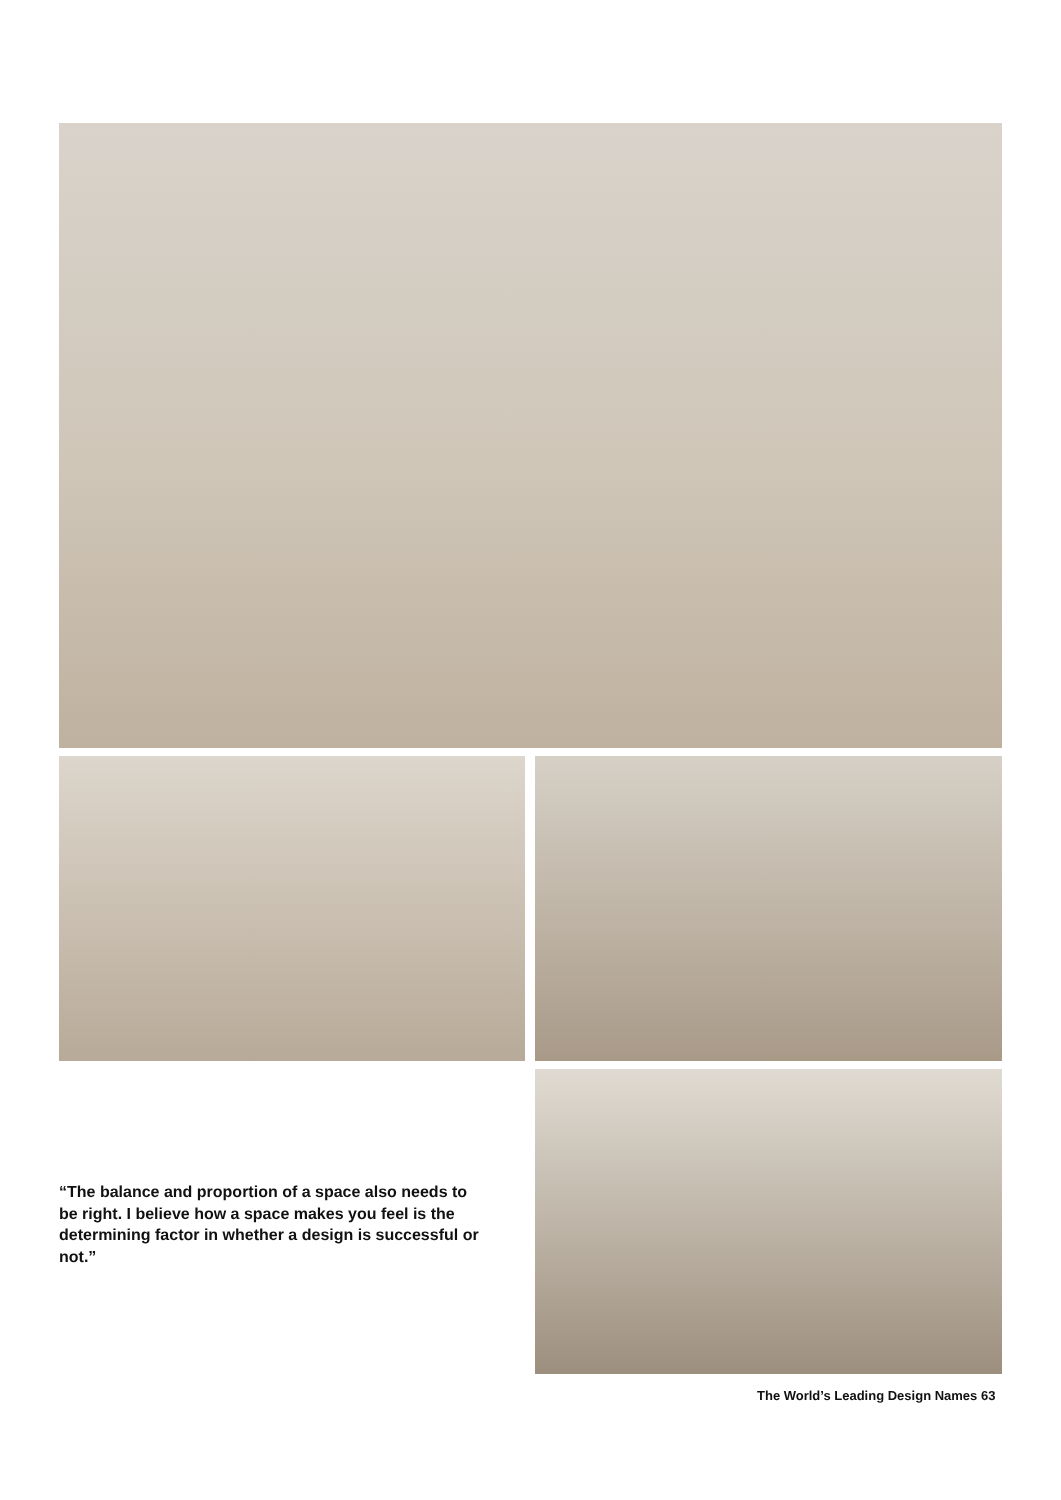“The balance and proportion of a space also needs to be right. I believe how a space makes you feel is the determining factor in whether a design is successful or not.”
The World’s Leading Design Names 63